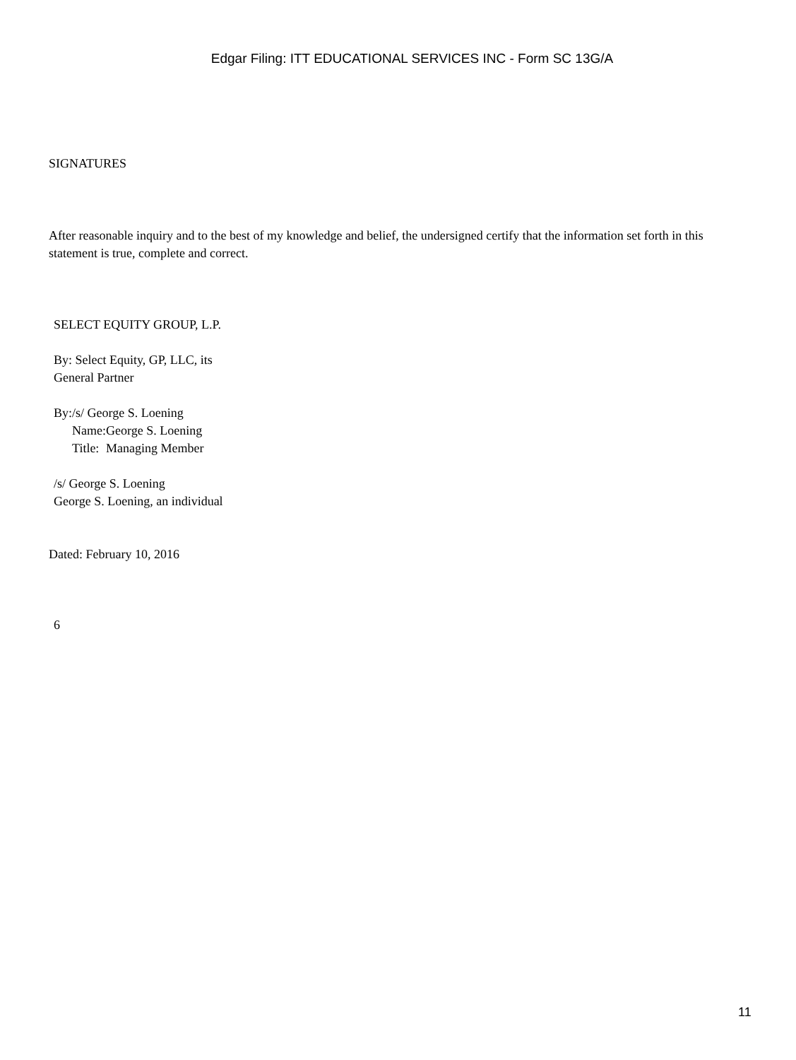Edgar Filing: ITT EDUCATIONAL SERVICES INC - Form SC 13G/A
SIGNATURES
After reasonable inquiry and to the best of my knowledge and belief, the undersigned certify that the information set forth in this statement is true, complete and correct.
SELECT EQUITY GROUP, L.P.
By: Select Equity, GP, LLC, its General Partner
| By: | /s/ George S. Loening | |
| | Name: | George S. Loening |
| | Title: | Managing Member |
/s/ George S. Loening
George S. Loening, an individual
Dated: February 10, 2016
6
11